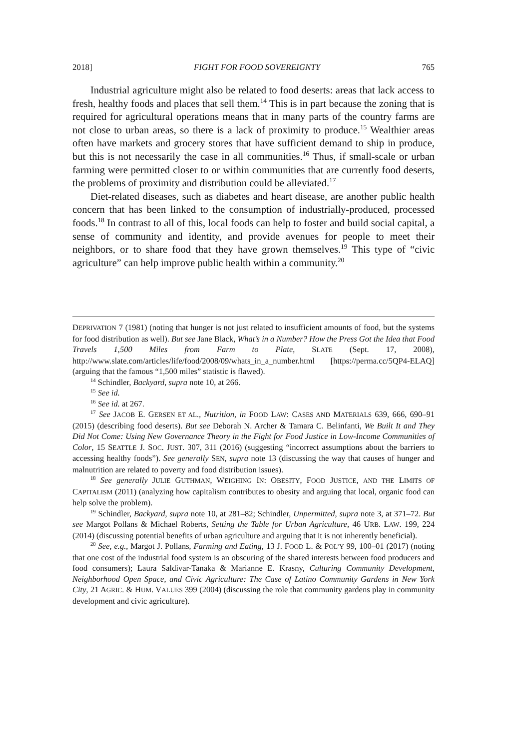2018] FIGHT FOR FOOD SOVEREIGNTY 765
Industrial agriculture might also be related to food deserts: areas that lack access to fresh, healthy foods and places that sell them.<sup>14</sup> This is in part because the zoning that is required for agricultural operations means that in many parts of the country farms are not close to urban areas, so there is a lack of proximity to produce.<sup>15</sup> Wealthier areas often have markets and grocery stores that have sufficient demand to ship in produce, but this is not necessarily the case in all communities.<sup>16</sup> Thus, if small-scale or urban farming were permitted closer to or within communities that are currently food deserts, the problems of proximity and distribution could be alleviated.<sup>17</sup>
Diet-related diseases, such as diabetes and heart disease, are another public health concern that has been linked to the consumption of industrially-produced, processed foods.<sup>18</sup> In contrast to all of this, local foods can help to foster and build social capital, a sense of community and identity, and provide avenues for people to meet their neighbors, or to share food that they have grown themselves.<sup>19</sup> This type of “civic agriculture” can help improve public health within a community.<sup>20</sup>
DEPRIVATION 7 (1981) (noting that hunger is not just related to insufficient amounts of food, but the systems for food distribution as well). But see Jane Black, What’s in a Number? How the Press Got the Idea that Food Travels 1,500 Miles from Farm to Plate, SLATE (Sept. 17, 2008), http://www.slate.com/articles/life/food/2008/09/whats_in_a_number.html [https://perma.cc/5QP4-ELAQ] (arguing that the famous “1,500 miles” statistic is flawed).
<sup>14</sup> Schindler, Backyard, supra note 10, at 266.
<sup>15</sup> See id.
<sup>16</sup> See id. at 267.
<sup>17</sup> See JACOB E. GERSEN ET AL., Nutrition, in FOOD LAW: CASES AND MATERIALS 639, 666, 690–91 (2015) (describing food deserts). But see Deborah N. Archer & Tamara C. Belinfanti, We Built It and They Did Not Come: Using New Governance Theory in the Fight for Food Justice in Low-Income Communities of Color, 15 SEATTLE J. SOC. JUST. 307, 311 (2016) (suggesting “incorrect assumptions about the barriers to accessing healthy foods”). See generally SEN, supra note 13 (discussing the way that causes of hunger and malnutrition are related to poverty and food distribution issues).
<sup>18</sup> See generally JULIE GUTHMAN, WEIGHING IN: OBESITY, FOOD JUSTICE, AND THE LIMITS OF CAPITALISM (2011) (analyzing how capitalism contributes to obesity and arguing that local, organic food can help solve the problem).
<sup>19</sup> Schindler, Backyard, supra note 10, at 281–82; Schindler, Unpermitted, supra note 3, at 371–72. But see Margot Pollans & Michael Roberts, Setting the Table for Urban Agriculture, 46 URB. LAW. 199, 224 (2014) (discussing potential benefits of urban agriculture and arguing that it is not inherently beneficial).
<sup>20</sup> See, e.g., Margot J. Pollans, Farming and Eating, 13 J. FOOD L. & POL’Y 99, 100–01 (2017) (noting that one cost of the industrial food system is an obscuring of the shared interests between food producers and food consumers); Laura Saldivar-Tanaka & Marianne E. Krasny, Culturing Community Development, Neighborhood Open Space, and Civic Agriculture: The Case of Latino Community Gardens in New York City, 21 AGRIC. & HUM. VALUES 399 (2004) (discussing the role that community gardens play in community development and civic agriculture).